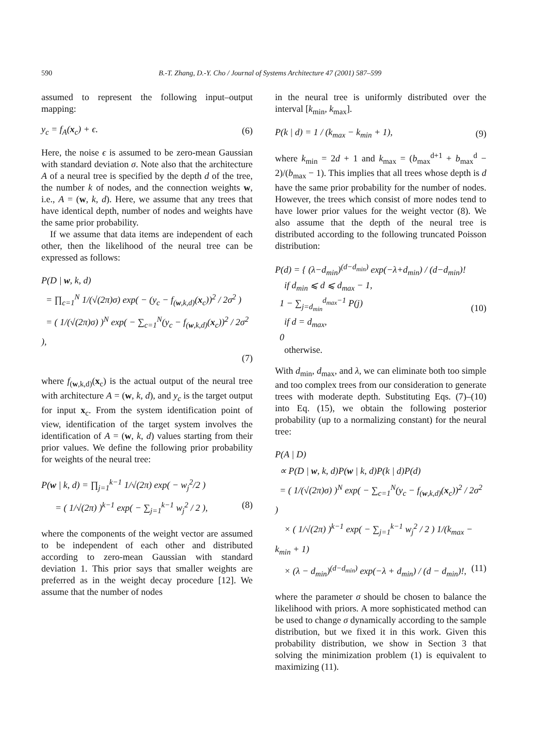590 B.-T. Zhang, D.-Y. Cho / Journal of Systems Architecture 47 (2001) 587–599
assumed to represent the following input–output mapping:
y<sub>c</sub> = f<sub>A</sub>(x<sub>c</sub>) + ϵ. (6)
Here, the noise ϵ is assumed to be zero-mean Gaussian with standard deviation σ. Note also that the architecture A of a neural tree is specified by the depth d of the tree, the number k of nodes, and the connection weights w, i.e., A = (w, k, d). Here, we assume that any trees that have identical depth, number of nodes and weights have the same prior probability.
If we assume that data items are independent of each other, then the likelihood of the neural tree can be expressed as follows:
P(D | w, k, d)
= ∏<sub>c=1</sub><sup>N</sup> 1/(√(2π)σ) exp( − (y<sub>c</sub> − f<sub>(w,k,d)</sub>(x<sub>c</sub>))<sup>2</sup> / 2σ<sup>2</sup> )
= ( 1/(√(2π)σ) )<sup>N</sup> exp( − ∑<sub>c=1</sub><sup>N</sup>(y<sub>c</sub> − f<sub>(w,k,d)</sub>(x<sub>c</sub>))<sup>2</sup> / 2σ<sup>2</sup> ),
(7)
where f<sub>(w,k,d)</sub>(x<sub>c</sub>) is the actual output of the neural tree with architecture A = (w, k, d), and y<sub>c</sub> is the target output for input x<sub>c</sub>. From the system identification point of view, identification of the target system involves the identification of A = (w, k, d) values starting from their prior values. We define the following prior probability for weights of the neural tree:
P(w | k, d) = ∏<sub>j=1</sub><sup>k−1</sup> 1/√(2π) exp( − w<sub>j</sub><sup>2</sup>/2 )
= ( 1/√(2π) )<sup>k−1</sup> exp( − ∑<sub>j=1</sub><sup>k−1</sup> w<sub>j</sub><sup>2</sup> / 2 ), (8)
where the components of the weight vector are assumed to be independent of each other and distributed according to zero-mean Gaussian with standard deviation 1. This prior says that smaller weights are preferred as in the weight decay procedure [12]. We assume that the number of nodes
in the neural tree is uniformly distributed over the interval [k<sub>min</sub>, k<sub>max</sub>].
P(k | d) = 1 / (k<sub>max</sub> − k<sub>min</sub> + 1), (9)
where k<sub>min</sub> = 2d + 1 and k<sub>max</sub> = (b<sub>max</sub><sup>d+1</sup> + b<sub>max</sub><sup>d</sup> − 2)/(b<sub>max</sub> − 1). This implies that all trees whose depth is d have the same prior probability for the number of nodes. However, the trees which consist of more nodes tend to have lower prior values for the weight vector (8). We also assume that the depth of the neural tree is distributed according to the following truncated Poisson distribution:
P(d) = { (λ−d<sub>min</sub>)<sup>(d−d<sub>min</sub>)</sup> exp(−λ+d<sub>min</sub>) / (d−d<sub>min</sub>)!
if d<sub>min</sub> ⩽ d ⩽ d<sub>max</sub> − 1,
1 − ∑<sub>j=d<sub>min</sub></sub><sup>d<sub>max</sub>−1</sup> P(j)
if d = d<sub>max</sub>,
0
otherwise. (10)
With d<sub>min</sub>, d<sub>max</sub>, and λ, we can eliminate both too simple and too complex trees from our consideration to generate trees with moderate depth. Substituting Eqs. (7)–(10) into Eq. (15), we obtain the following posterior probability (up to a normalizing constant) for the neural tree:
P(A | D)
∝ P(D | w, k, d)P(w | k, d)P(k | d)P(d)
= ( 1/(√(2π)σ) )<sup>N</sup> exp( − ∑<sub>c=1</sub><sup>N</sup>(y<sub>c</sub> − f<sub>(w,k,d)</sub>(x<sub>c</sub>))<sup>2</sup> / 2σ<sup>2</sup> )
× ( 1/√(2π) )<sup>k−1</sup> exp( − ∑<sub>j=1</sub><sup>k−1</sup> w<sub>j</sub><sup>2</sup> / 2 ) 1/(k<sub>max</sub> − k<sub>min</sub> + 1)
× (λ − d<sub>min</sub>)<sup>(d−d<sub>min</sub>)</sup> exp(−λ + d<sub>min</sub>) / (d − d<sub>min</sub>)!, (11)
where the parameter σ should be chosen to balance the likelihood with priors. A more sophisticated method can be used to change σ dynamically according to the sample distribution, but we fixed it in this work. Given this probability distribution, we show in Section 3 that solving the minimization problem (1) is equivalent to maximizing (11).